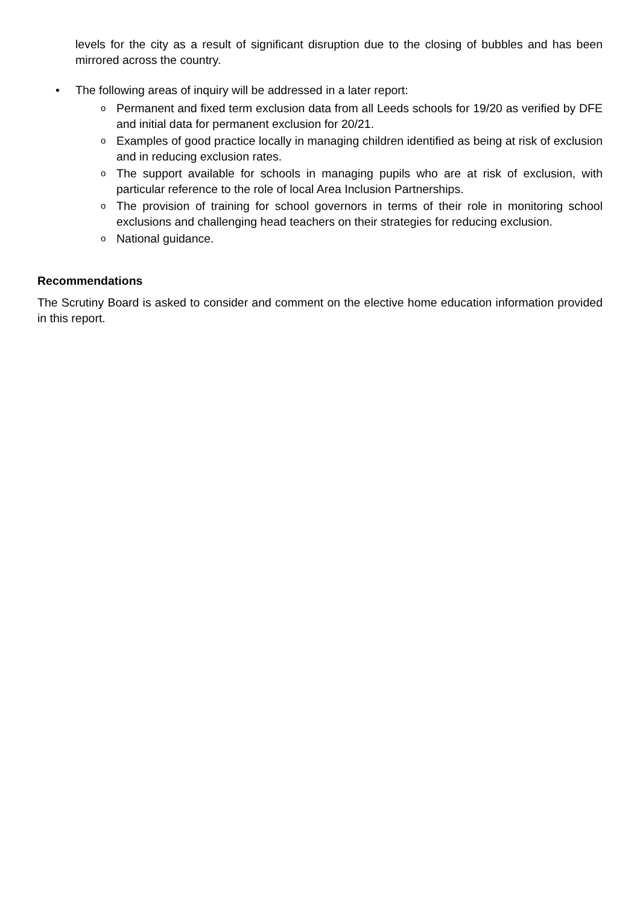levels for the city as a result of significant disruption due to the closing of bubbles and has been mirrored across the country.
• The following areas of inquiry will be addressed in a later report:
o Permanent and fixed term exclusion data from all Leeds schools for 19/20 as verified by DFE and initial data for permanent exclusion for 20/21.
o Examples of good practice locally in managing children identified as being at risk of exclusion and in reducing exclusion rates.
o The support available for schools in managing pupils who are at risk of exclusion, with particular reference to the role of local Area Inclusion Partnerships.
o The provision of training for school governors in terms of their role in monitoring school exclusions and challenging head teachers on their strategies for reducing exclusion.
o National guidance.
Recommendations
The Scrutiny Board is asked to consider and comment on the elective home education information provided in this report.